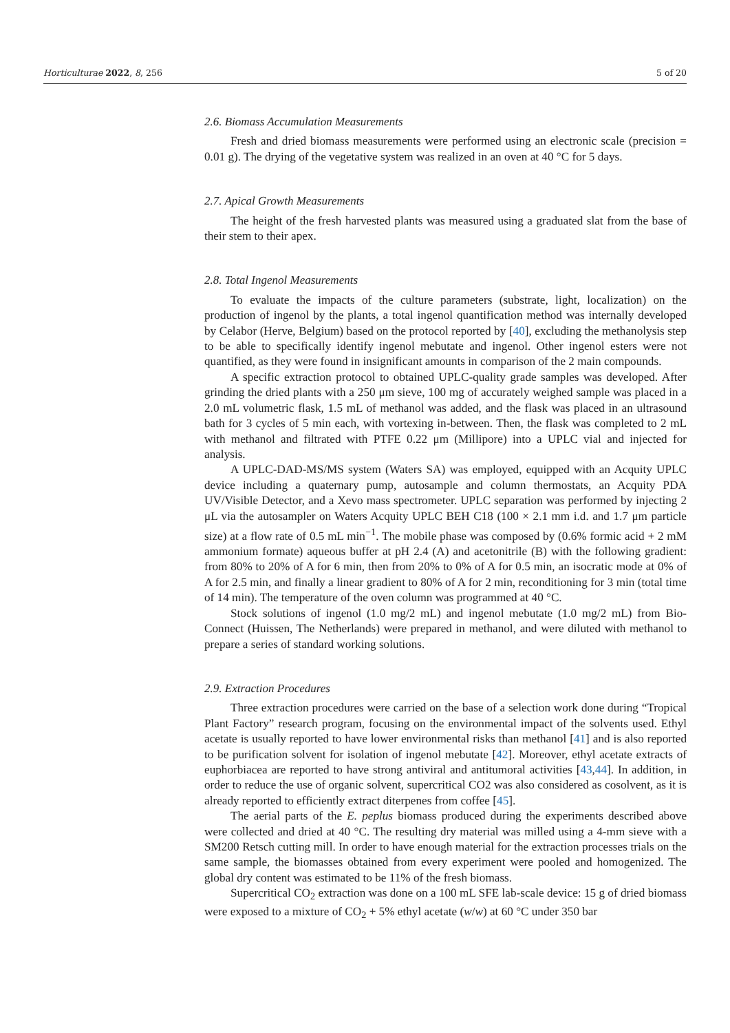Horticulturae 2022, 8, 256 5 of 20
2.6. Biomass Accumulation Measurements
Fresh and dried biomass measurements were performed using an electronic scale (precision = 0.01 g). The drying of the vegetative system was realized in an oven at 40 °C for 5 days.
2.7. Apical Growth Measurements
The height of the fresh harvested plants was measured using a graduated slat from the base of their stem to their apex.
2.8. Total Ingenol Measurements
To evaluate the impacts of the culture parameters (substrate, light, localization) on the production of ingenol by the plants, a total ingenol quantification method was internally developed by Celabor (Herve, Belgium) based on the protocol reported by [40], excluding the methanolysis step to be able to specifically identify ingenol mebutate and ingenol. Other ingenol esters were not quantified, as they were found in insignificant amounts in comparison of the 2 main compounds.
A specific extraction protocol to obtained UPLC-quality grade samples was developed. After grinding the dried plants with a 250 μm sieve, 100 mg of accurately weighed sample was placed in a 2.0 mL volumetric flask, 1.5 mL of methanol was added, and the flask was placed in an ultrasound bath for 3 cycles of 5 min each, with vortexing in-between. Then, the flask was completed to 2 mL with methanol and filtrated with PTFE 0.22 μm (Millipore) into a UPLC vial and injected for analysis.
A UPLC-DAD-MS/MS system (Waters SA) was employed, equipped with an Acquity UPLC device including a quaternary pump, autosample and column thermostats, an Acquity PDA UV/Visible Detector, and a Xevo mass spectrometer. UPLC separation was performed by injecting 2 μL via the autosampler on Waters Acquity UPLC BEH C18 (100 × 2.1 mm i.d. and 1.7 μm particle size) at a flow rate of 0.5 mL min<sup>−1</sup>. The mobile phase was composed by (0.6% formic acid + 2 mM ammonium formate) aqueous buffer at pH 2.4 (A) and acetonitrile (B) with the following gradient: from 80% to 20% of A for 6 min, then from 20% to 0% of A for 0.5 min, an isocratic mode at 0% of A for 2.5 min, and finally a linear gradient to 80% of A for 2 min, reconditioning for 3 min (total time of 14 min). The temperature of the oven column was programmed at 40 °C.
Stock solutions of ingenol (1.0 mg/2 mL) and ingenol mebutate (1.0 mg/2 mL) from Bio-Connect (Huissen, The Netherlands) were prepared in methanol, and were diluted with methanol to prepare a series of standard working solutions.
2.9. Extraction Procedures
Three extraction procedures were carried on the base of a selection work done during “Tropical Plant Factory” research program, focusing on the environmental impact of the solvents used. Ethyl acetate is usually reported to have lower environmental risks than methanol [41] and is also reported to be purification solvent for isolation of ingenol mebutate [42]. Moreover, ethyl acetate extracts of euphorbiacea are reported to have strong antiviral and antitumoral activities [43,44]. In addition, in order to reduce the use of organic solvent, supercritical CO2 was also considered as cosolvent, as it is already reported to efficiently extract diterpenes from coffee [45].
The aerial parts of the E. peplus biomass produced during the experiments described above were collected and dried at 40 °C. The resulting dry material was milled using a 4-mm sieve with a SM200 Retsch cutting mill. In order to have enough material for the extraction processes trials on the same sample, the biomasses obtained from every experiment were pooled and homogenized. The global dry content was estimated to be 11% of the fresh biomass.
Supercritical CO<sub>2</sub> extraction was done on a 100 mL SFE lab-scale device: 15 g of dried biomass were exposed to a mixture of CO<sub>2</sub> + 5% ethyl acetate (w/w) at 60 °C under 350 bar